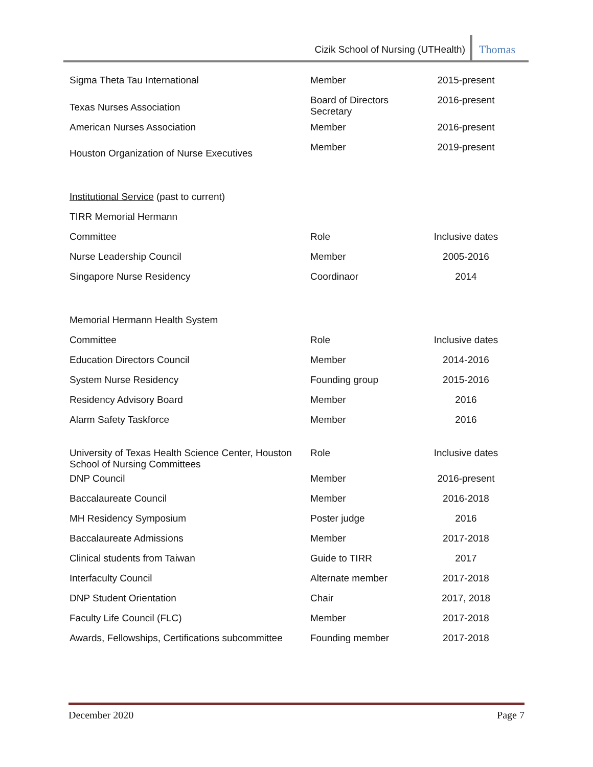Cizik School of Nursing (UTHealth) Thomas
| Sigma Theta Tau International | Member | 2015-present |
| Texas Nurses Association | Board of Directors Secretary | 2016-present |
| American Nurses Association | Member | 2016-present |
| Houston Organization of Nurse Executives | Member | 2019-present |
| Institutional Service (past to current) | | |
| TIRR Memorial Hermann | | |
| Committee | Role | Inclusive dates |
| Nurse Leadership Council | Member | 2005-2016 |
| Singapore Nurse Residency | Coordinaor | 2014 |
| Memorial Hermann Health System | | |
| Committee | Role | Inclusive dates |
| Education Directors Council | Member | 2014-2016 |
| System Nurse Residency | Founding group | 2015-2016 |
| Residency Advisory Board | Member | 2016 |
| Alarm Safety Taskforce | Member | 2016 |
| University of Texas Health Science Center, Houston School of Nursing Committees | Role | Inclusive dates |
| DNP Council | Member | 2016-present |
| Baccalaureate Council | Member | 2016-2018 |
| MH Residency Symposium | Poster judge | 2016 |
| Baccalaureate Admissions | Member | 2017-2018 |
| Clinical students from Taiwan | Guide to TIRR | 2017 |
| Interfaculty Council | Alternate member | 2017-2018 |
| DNP Student Orientation | Chair | 2017, 2018 |
| Faculty Life Council (FLC) | Member | 2017-2018 |
| Awards, Fellowships, Certifications subcommittee | Founding member | 2017-2018 |
December 2020 Page 7